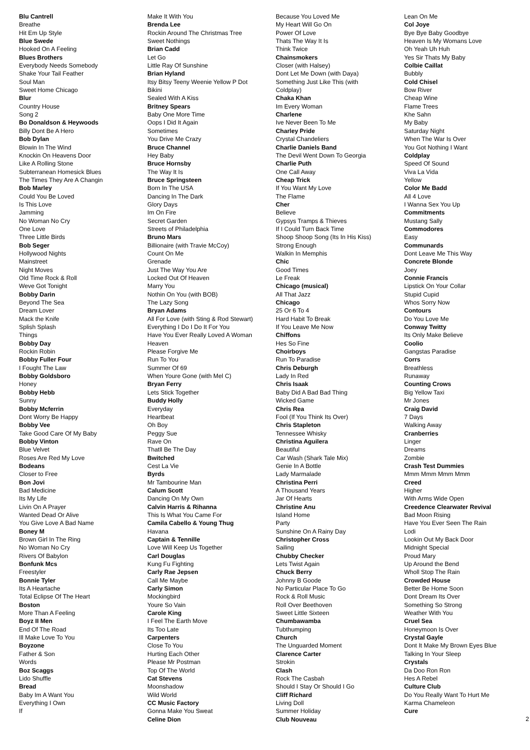Blu Cantrell
Breathe
Hit Em Up Style
Blue Swede
Hooked On A Feeling
Blues Brothers
Everybody Needs Somebody
Shake Your Tail Feather
Soul Man
Sweet Home Chicago
Blur
Country House
Song 2
Bo Donaldson & Heywoods
Billy Dont Be A Hero
Bob Dylan
Blowin In The Wind
Knockin On Heavens Door
Like A Rolling Stone
Subterranean Homesick Blues
The Times They Are A Changin
Bob Marley
Could You Be Loved
Is This Love
Jamming
No Woman No Cry
One Love
Three Little Birds
Bob Seger
Hollywood Nights
Mainstreet
Night Moves
Old Time Rock & Roll
Weve Got Tonight
Bobby Darin
Beyond The Sea
Dream Lover
Mack the Knife
Splish Splash
Things
Bobby Day
Rockin Robin
Bobby Fuller Four
I Fought The Law
Bobby Goldsboro
Honey
Bobby Hebb
Sunny
Bobby Mcferrin
Dont Worry Be Happy
Bobby Vee
Take Good Care Of My Baby
Bobby Vinton
Blue Velvet
Roses Are Red My Love
Bodeans
Closer to Free
Bon Jovi
Bad Medicine
Its My Life
Livin On A Prayer
Wanted Dead Or Alive
You Give Love A Bad Name
Boney M
Brown Girl In The Ring
No Woman No Cry
Rivers Of Babylon
Bonfunk Mcs
Freestyler
Bonnie Tyler
Its A Heartache
Total Eclipse Of The Heart
Boston
More Than A Feeling
Boyz II Men
End Of The Road
Ill Make Love To You
Boyzone
Father & Son
Words
Boz Scaggs
Lido Shuffle
Bread
Baby Im A Want You
Everything I Own
If
Make It With You
Brenda Lee
Rockin Around The Christmas Tree
Sweet Nothings
Brian Cadd
Let Go
Little Ray Of Sunshine
Brian Hyland
Itsy Bitsy Teeny Weenie Yellow P Dot Bikini
Sealed With A Kiss
Britney Spears
Baby One More Time
Oops I Did It Again
Sometimes
You Drive Me Crazy
Bruce Channel
Hey Baby
Bruce Hornsby
The Way It Is
Bruce Springsteen
Born In The USA
Dancing In The Dark
Glory Days
Im On Fire
Secret Garden
Streets of Philadelphia
Bruno Mars
Billionaire (with Travie McCoy)
Count On Me
Grenade
Just The Way You Are
Locked Out Of Heaven
Marry You
Nothin On You (with BOB)
The Lazy Song
Bryan Adams
All For Love (with Sting & Rod Stewart)
Everything I Do I Do It For You
Have You Ever Really Loved A Woman
Heaven
Please Forgive Me
Run To You
Summer Of 69
When Youre Gone (with Mel C)
Bryan Ferry
Lets Stick Together
Buddy Holly
Everyday
Heartbeat
Oh Boy
Peggy Sue
Rave On
Thatll Be The Day
Bwitched
Cest La Vie
Byrds
Mr Tambourine Man
Calum Scott
Dancing On My Own
Calvin Harris & Rihanna
This Is What You Came For
Camila Cabello & Young Thug
Havana
Captain & Tennille
Love Will Keep Us Together
Carl Douglas
Kung Fu Fighting
Carly Rae Jepsen
Call Me Maybe
Carly Simon
Mockingbird
Youre So Vain
Carole King
I Feel The Earth Move
Its Too Late
Carpenters
Close To You
Hurting Each Other
Please Mr Postman
Top Of The World
Cat Stevens
Moonshadow
Wild World
CC Music Factory
Gonna Make You Sweat
Celine Dion
Because You Loved Me
My Heart Will Go On
Power Of Love
Thats The Way It Is
Think Twice
Chainsmokers
Closer (with Halsey)
Dont Let Me Down (with Daya)
Something Just Like This (with Coldplay)
Chaka Khan
Im Every Woman
Charlene
Ive Never Been To Me
Charley Pride
Crystal Chandeliers
Charlie Daniels Band
The Devil Went Down To Georgia
Charlie Puth
One Call Away
Cheap Trick
If You Want My Love
The Flame
Cher
Believe
Gypsys Tramps & Thieves
If I Could Turn Back Time
Shoop Shoop Song (Its In His Kiss)
Strong Enough
Walkin In Memphis
Chic
Good Times
Le Freak
Chicago (musical)
All That Jazz
Chicago
25 Or 6 To 4
Hard Habit To Break
If You Leave Me Now
Chiffons
Hes So Fine
Choirboys
Run To Paradise
Chris Deburgh
Lady In Red
Chris Isaak
Baby Did A Bad Bad Thing
Wicked Game
Chris Rea
Fool (If You Think Its Over)
Chris Stapleton
Tennessee Whisky
Christina Aguilera
Beautiful
Car Wash (Shark Tale Mix)
Genie In A Bottle
Lady Marmalade
Christina Perri
A Thousand Years
Jar Of Hearts
Christine Anu
Island Home
Party
Sunshine On A Rainy Day
Christopher Cross
Sailing
Chubby Checker
Lets Twist Again
Chuck Berry
Johnny B Goode
No Particular Place To Go
Rock & Roll Music
Roll Over Beethoven
Sweet Little Sixteen
Chumbawamba
Tubthumping
Church
The Unguarded Moment
Clarence Carter
Strokin
Clash
Rock The Casbah
Should I Stay Or Should I Go
Cliff Richard
Living Doll
Summer Holiday
Club Nouveau
Lean On Me
Col Joye
Bye Bye Baby Goodbye
Heaven Is My Womans Love
Oh Yeah Uh Huh
Yes Sir Thats My Baby
Colbie Caillat
Bubbly
Cold Chisel
Bow River
Cheap Wine
Flame Trees
Khe Sahn
My Baby
Saturday Night
When The War Is Over
You Got Nothing I Want
Coldplay
Speed Of Sound
Viva La Vida
Yellow
Color Me Badd
All 4 Love
I Wanna Sex You Up
Commitments
Mustang Sally
Commodores
Easy
Communards
Dont Leave Me This Way
Concrete Blonde
Joey
Connie Francis
Lipstick On Your Collar
Stupid Cupid
Whos Sorry Now
Contours
Do You Love Me
Conway Twitty
Its Only Make Believe
Coolio
Gangstas Paradise
Corrs
Breathless
Runaway
Counting Crows
Big Yellow Taxi
Mr Jones
Craig David
7 Days
Walking Away
Cranberries
Linger
Dreams
Zombie
Crash Test Dummies
Mmm Mmm Mmm Mmm
Creed
Higher
With Arms Wide Open
Creedence Clearwater Revival
Bad Moon Rising
Have You Ever Seen The Rain
Lodi
Lookin Out My Back Door
Midnight Special
Proud Mary
Up Around the Bend
Wholl Stop The Rain
Crowded House
Better Be Home Soon
Dont Dream Its Over
Something So Strong
Weather With You
Cruel Sea
Honeymoon Is Over
Crystal Gayle
Dont It Make My Brown Eyes Blue
Talking In Your Sleep
Crystals
Da Doo Ron Ron
Hes A Rebel
Culture Club
Do You Really Want To Hurt Me
Karma Chameleon
Cure
2